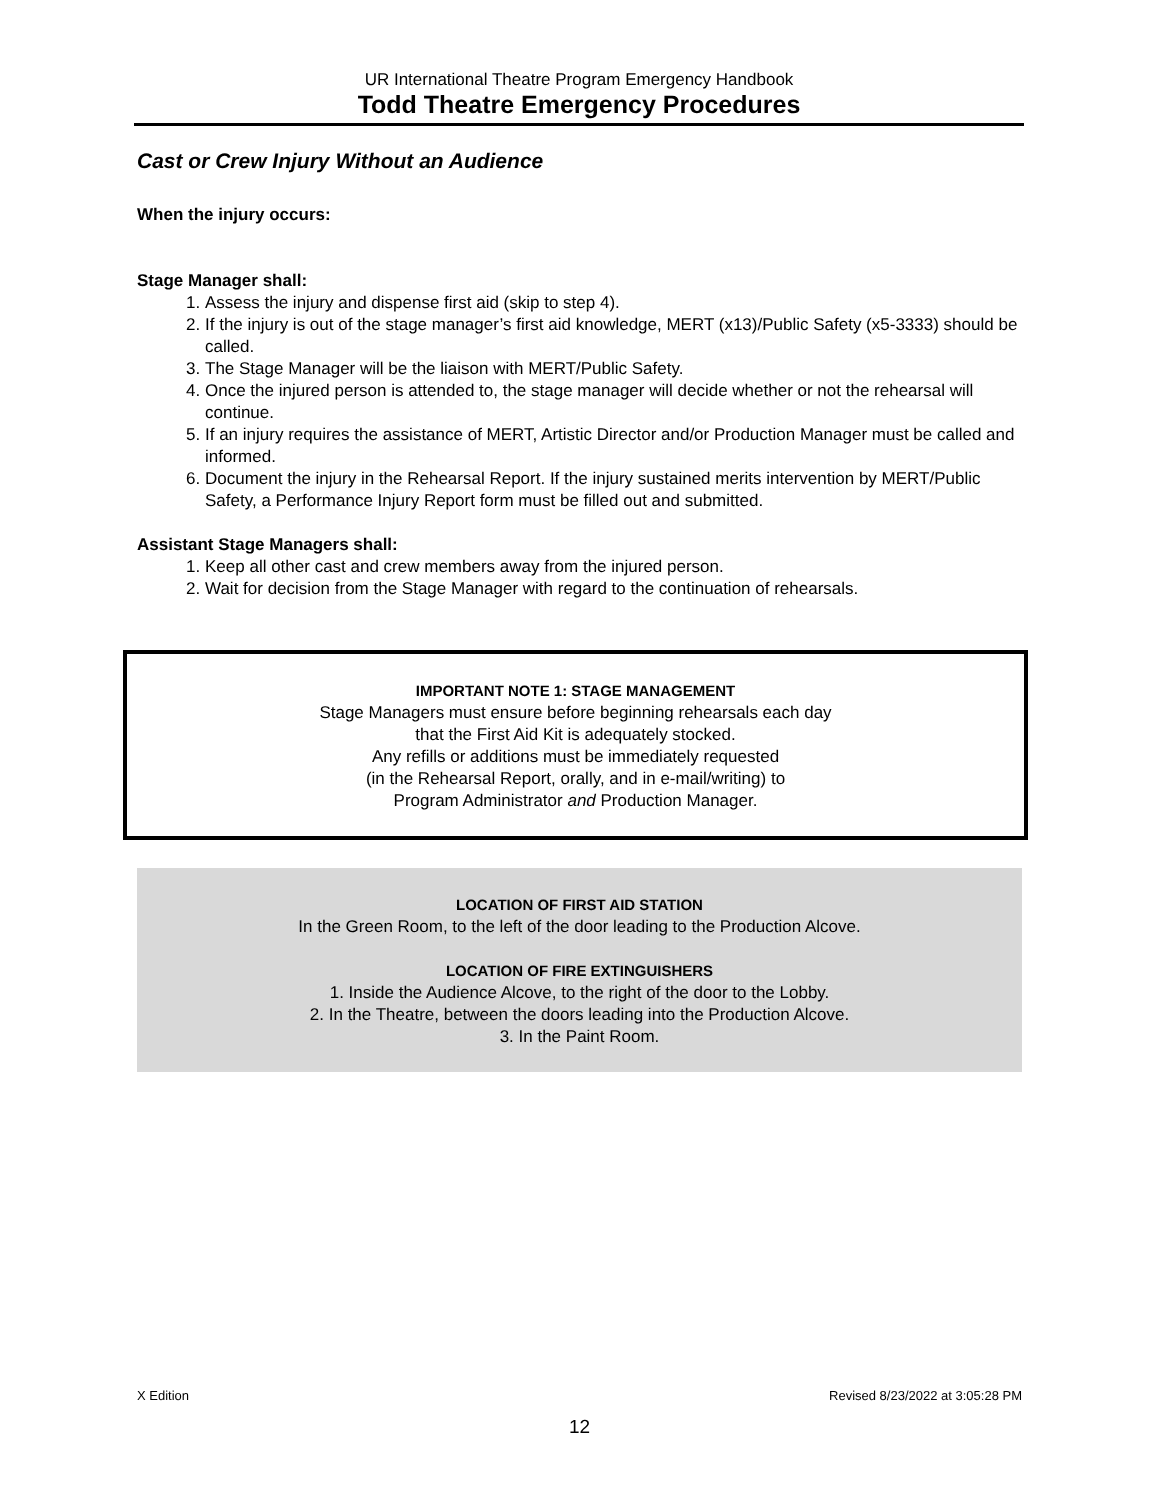UR International Theatre Program Emergency Handbook
Todd Theatre Emergency Procedures
Cast or Crew Injury Without an Audience
When the injury occurs:
Stage Manager shall:
1. Assess the injury and dispense first aid (skip to step 4).
2. If the injury is out of the stage manager’s first aid knowledge, MERT (x13)/Public Safety (x5-3333) should be called.
3. The Stage Manager will be the liaison with MERT/Public Safety.
4. Once the injured person is attended to, the stage manager will decide whether or not the rehearsal will continue.
5. If an injury requires the assistance of MERT, Artistic Director and/or Production Manager must be called and informed.
6. Document the injury in the Rehearsal Report. If the injury sustained merits intervention by MERT/Public Safety, a Performance Injury Report form must be filled out and submitted.
Assistant Stage Managers shall:
1. Keep all other cast and crew members away from the injured person.
2. Wait for decision from the Stage Manager with regard to the continuation of rehearsals.
IMPORTANT NOTE 1: STAGE MANAGEMENT
Stage Managers must ensure before beginning rehearsals each day
that the First Aid Kit is adequately stocked.
Any refills or additions must be immediately requested
(in the Rehearsal Report, orally, and in e-mail/writing) to
Program Administrator and Production Manager.
LOCATION OF FIRST AID STATION
In the Green Room, to the left of the door leading to the Production Alcove.
LOCATION OF FIRE EXTINGUISHERS
1. Inside the Audience Alcove, to the right of the door to the Lobby.
2. In the Theatre, between the doors leading into the Production Alcove.
3. In the Paint Room.
X Edition Revised 8/23/2022 at 3:05:28 PM
12